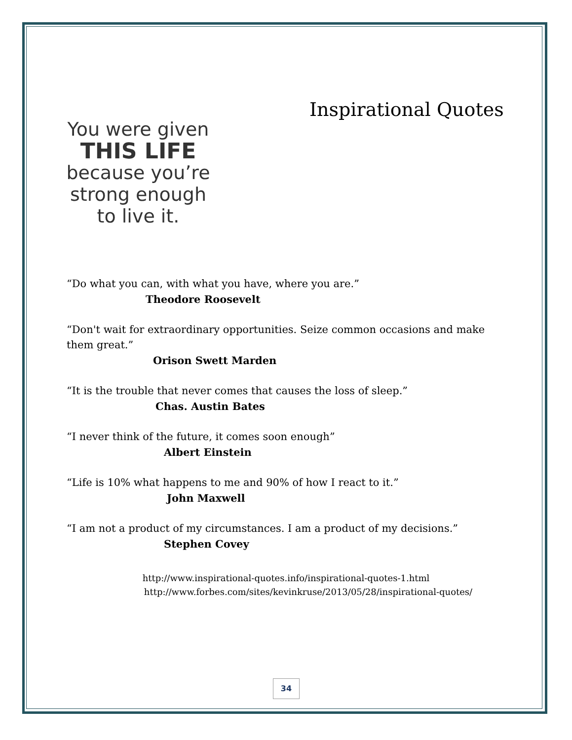You were given
THIS LIFE
because you’re
strong enough
to live it.
Inspirational Quotes
“Do what you can, with what you have, where you are.”
Theodore Roosevelt
“Don't wait for extraordinary opportunities. Seize common occasions and make them great.”
Orison Swett Marden
“It is the trouble that never comes that causes the loss of sleep.”
Chas. Austin Bates
“I never think of the future, it comes soon enough”
Albert Einstein
“Life is 10% what happens to me and 90% of how I react to it.”
John Maxwell
“I am not a product of my circumstances. I am a product of my decisions.”
Stephen Covey
http://www.inspirational-quotes.info/inspirational-quotes-1.html
http://www.forbes.com/sites/kevinkruse/2013/05/28/inspirational-quotes/
34